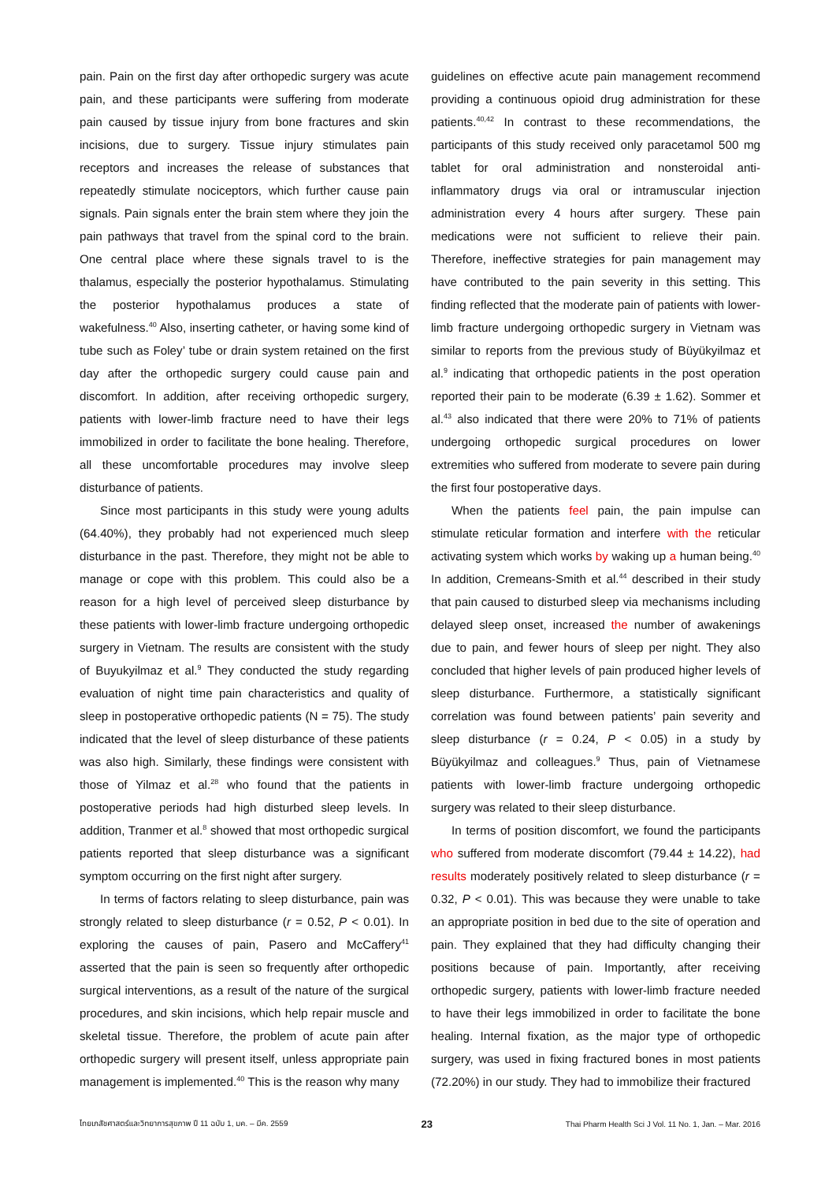pain. Pain on the first day after orthopedic surgery was acute pain, and these participants were suffering from moderate pain caused by tissue injury from bone fractures and skin incisions, due to surgery. Tissue injury stimulates pain receptors and increases the release of substances that repeatedly stimulate nociceptors, which further cause pain signals. Pain signals enter the brain stem where they join the pain pathways that travel from the spinal cord to the brain. One central place where these signals travel to is the thalamus, especially the posterior hypothalamus. Stimulating the posterior hypothalamus produces a state of wakefulness.<sup>40</sup> Also, inserting catheter, or having some kind of tube such as Foley’ tube or drain system retained on the first day after the orthopedic surgery could cause pain and discomfort. In addition, after receiving orthopedic surgery, patients with lower-limb fracture need to have their legs immobilized in order to facilitate the bone healing. Therefore, all these uncomfortable procedures may involve sleep disturbance of patients.
Since most participants in this study were young adults (64.40%), they probably had not experienced much sleep disturbance in the past. Therefore, they might not be able to manage or cope with this problem. This could also be a reason for a high level of perceived sleep disturbance by these patients with lower-limb fracture undergoing orthopedic surgery in Vietnam. The results are consistent with the study of Buyukyilmaz et al.<sup>9</sup> They conducted the study regarding evaluation of night time pain characteristics and quality of sleep in postoperative orthopedic patients (N = 75). The study indicated that the level of sleep disturbance of these patients was also high. Similarly, these findings were consistent with those of Yilmaz et al.<sup>28</sup> who found that the patients in postoperative periods had high disturbed sleep levels. In addition, Tranmer et al.<sup>8</sup> showed that most orthopedic surgical patients reported that sleep disturbance was a significant symptom occurring on the first night after surgery.
In terms of factors relating to sleep disturbance, pain was strongly related to sleep disturbance (r = 0.52, P < 0.01). In exploring the causes of pain, Pasero and McCaffery<sup>41</sup> asserted that the pain is seen so frequently after orthopedic surgical interventions, as a result of the nature of the surgical procedures, and skin incisions, which help repair muscle and skeletal tissue. Therefore, the problem of acute pain after orthopedic surgery will present itself, unless appropriate pain management is implemented.<sup>40</sup> This is the reason why many
guidelines on effective acute pain management recommend providing a continuous opioid drug administration for these patients.<sup>40,42</sup> In contrast to these recommendations, the participants of this study received only paracetamol 500 mg tablet for oral administration and nonsteroidal anti-inflammatory drugs via oral or intramuscular injection administration every 4 hours after surgery. These pain medications were not sufficient to relieve their pain. Therefore, ineffective strategies for pain management may have contributed to the pain severity in this setting. This finding reflected that the moderate pain of patients with lower-limb fracture undergoing orthopedic surgery in Vietnam was similar to reports from the previous study of Büyükyilmaz et al.<sup>9</sup> indicating that orthopedic patients in the post operation reported their pain to be moderate (6.39 ± 1.62). Sommer et al.<sup>43</sup> also indicated that there were 20% to 71% of patients undergoing orthopedic surgical procedures on lower extremities who suffered from moderate to severe pain during the first four postoperative days.
When the patients feel pain, the pain impulse can stimulate reticular formation and interfere with the reticular activating system which works by waking up a human being.<sup>40</sup> In addition, Cremeans-Smith et al.<sup>44</sup> described in their study that pain caused to disturbed sleep via mechanisms including delayed sleep onset, increased the number of awakenings due to pain, and fewer hours of sleep per night. They also concluded that higher levels of pain produced higher levels of sleep disturbance. Furthermore, a statistically significant correlation was found between patients’ pain severity and sleep disturbance (r = 0.24, P < 0.05) in a study by Büyükyilmaz and colleagues.<sup>9</sup> Thus, pain of Vietnamese patients with lower-limb fracture undergoing orthopedic surgery was related to their sleep disturbance.
In terms of position discomfort, we found the participants who suffered from moderate discomfort (79.44 ± 14.22), had results moderately positively related to sleep disturbance (r = 0.32, P < 0.01). This was because they were unable to take an appropriate position in bed due to the site of operation and pain. They explained that they had difficulty changing their positions because of pain. Importantly, after receiving orthopedic surgery, patients with lower-limb fracture needed to have their legs immobilized in order to facilitate the bone healing. Internal fixation, as the major type of orthopedic surgery, was used in fixing fractured bones in most patients (72.20%) in our study. They had to immobilize their fractured
ไทยเภสัชศาสตร์และวิทยาการสุขภาพ ปี 11 ฉบับ 1, มค. – มีค. 2559 23 Thai Pharm Health Sci J Vol. 11 No. 1, Jan. – Mar. 2016